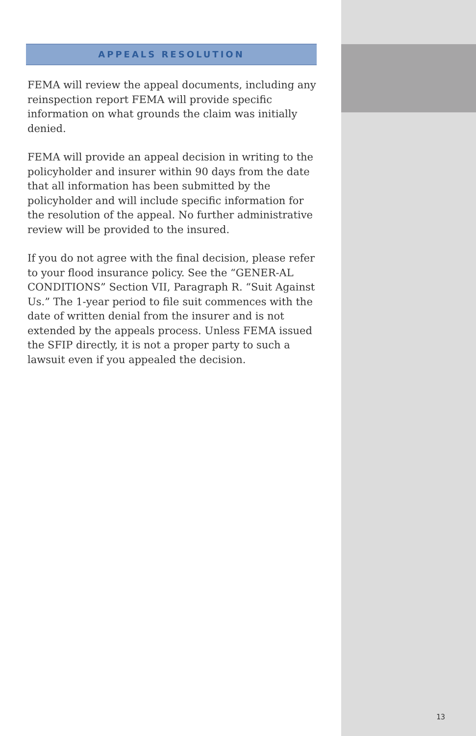APPEALS RESOLUTION
FEMA will review the appeal documents, including any reinspection report FEMA will provide specific information on what grounds the claim was initially denied.
FEMA will provide an appeal decision in writing to the policyholder and insurer within 90 days from the date that all information has been submitted by the policyholder and will include specific information for the resolution of the appeal. No further administrative review will be provided to the insured.
If you do not agree with the final decision, please refer to your flood insurance policy. See the “GENER-AL CONDITIONS” Section VII, Paragraph R. “Suit Against Us.” The 1-year period to file suit commences with the date of written denial from the insurer and is not extended by the appeals process. Unless FEMA issued the SFIP directly, it is not a proper party to such a lawsuit even if you appealed the decision.
13